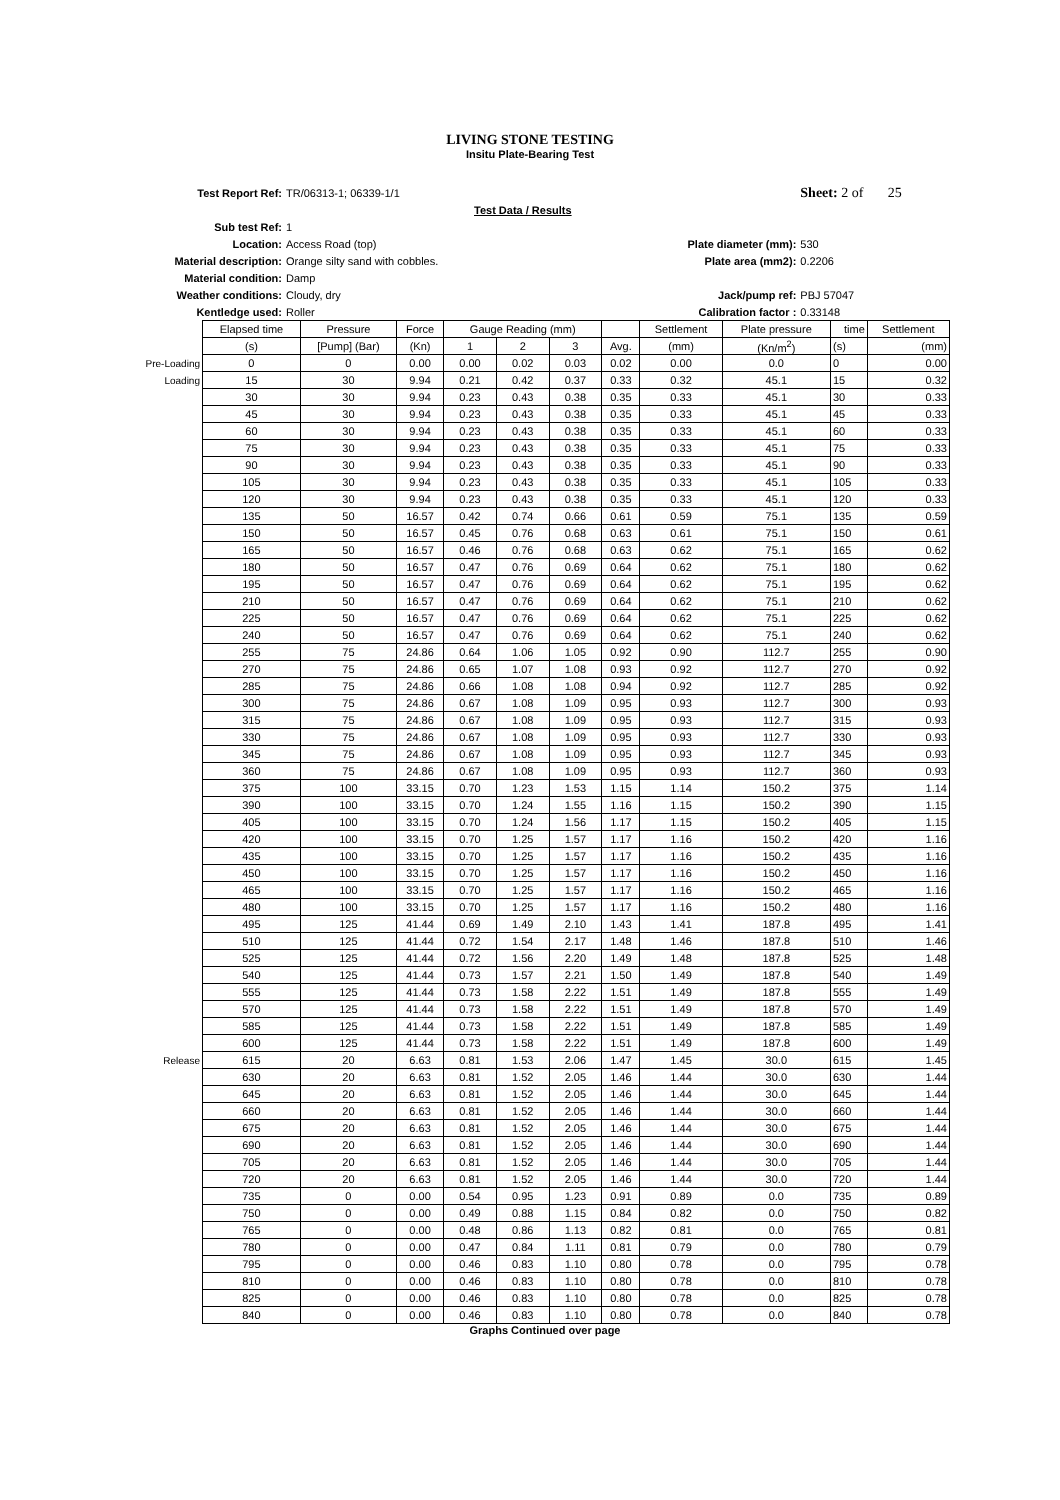LIVING STONE TESTING
Insitu Plate-Bearing Test
| Test Report Ref: | TR/06313-1; 06339-1/1 | | Sheet: 2 of 25 |
| | Test Data / Results | | |
| Sub test Ref: | 1 | | |
| Location: | Access Road (top) | Plate diameter (mm): | 530 |
| Material description: | Orange silty sand with cobbles. | Plate area (mm2): | 0.2206 |
| Material condition: | Damp | | |
| Weather conditions: | Cloudy, dry | Jack/pump ref: | PBJ 57047 |
| Kentledge used: | Roller | Calibration factor : | 0.33148 |
| | Elapsed time | Pressure | Force | Gauge Reading (mm) | | | | Settlement | Plate pressure | time | Settlement |
| --- | --- | --- | --- | --- | --- | --- | --- | --- | --- | --- | --- |
| | (s) | [Pump] (Bar) | (Kn) | 1 | 2 | 3 | Avg. | (mm) | (Kn/m<sup>2</sup>) | (s) | (mm) |
| Pre-Loading | 0 | 0 | 0.00 | 0.00 | 0.02 | 0.03 | 0.02 | 0.00 | 0.0 | 0 | 0.00 |
| Loading | 15 | 30 | 9.94 | 0.21 | 0.42 | 0.37 | 0.33 | 0.32 | 45.1 | 15 | 0.32 |
| | 30 | 30 | 9.94 | 0.23 | 0.43 | 0.38 | 0.35 | 0.33 | 45.1 | 30 | 0.33 |
| | 45 | 30 | 9.94 | 0.23 | 0.43 | 0.38 | 0.35 | 0.33 | 45.1 | 45 | 0.33 |
| | 60 | 30 | 9.94 | 0.23 | 0.43 | 0.38 | 0.35 | 0.33 | 45.1 | 60 | 0.33 |
| | 75 | 30 | 9.94 | 0.23 | 0.43 | 0.38 | 0.35 | 0.33 | 45.1 | 75 | 0.33 |
| | 90 | 30 | 9.94 | 0.23 | 0.43 | 0.38 | 0.35 | 0.33 | 45.1 | 90 | 0.33 |
| | 105 | 30 | 9.94 | 0.23 | 0.43 | 0.38 | 0.35 | 0.33 | 45.1 | 105 | 0.33 |
| | 120 | 30 | 9.94 | 0.23 | 0.43 | 0.38 | 0.35 | 0.33 | 45.1 | 120 | 0.33 |
| | 135 | 50 | 16.57 | 0.42 | 0.74 | 0.66 | 0.61 | 0.59 | 75.1 | 135 | 0.59 |
| | 150 | 50 | 16.57 | 0.45 | 0.76 | 0.68 | 0.63 | 0.61 | 75.1 | 150 | 0.61 |
| | 165 | 50 | 16.57 | 0.46 | 0.76 | 0.68 | 0.63 | 0.62 | 75.1 | 165 | 0.62 |
| | 180 | 50 | 16.57 | 0.47 | 0.76 | 0.69 | 0.64 | 0.62 | 75.1 | 180 | 0.62 |
| | 195 | 50 | 16.57 | 0.47 | 0.76 | 0.69 | 0.64 | 0.62 | 75.1 | 195 | 0.62 |
| | 210 | 50 | 16.57 | 0.47 | 0.76 | 0.69 | 0.64 | 0.62 | 75.1 | 210 | 0.62 |
| | 225 | 50 | 16.57 | 0.47 | 0.76 | 0.69 | 0.64 | 0.62 | 75.1 | 225 | 0.62 |
| | 240 | 50 | 16.57 | 0.47 | 0.76 | 0.69 | 0.64 | 0.62 | 75.1 | 240 | 0.62 |
| | 255 | 75 | 24.86 | 0.64 | 1.06 | 1.05 | 0.92 | 0.90 | 112.7 | 255 | 0.90 |
| | 270 | 75 | 24.86 | 0.65 | 1.07 | 1.08 | 0.93 | 0.92 | 112.7 | 270 | 0.92 |
| | 285 | 75 | 24.86 | 0.66 | 1.08 | 1.08 | 0.94 | 0.92 | 112.7 | 285 | 0.92 |
| | 300 | 75 | 24.86 | 0.67 | 1.08 | 1.09 | 0.95 | 0.93 | 112.7 | 300 | 0.93 |
| | 315 | 75 | 24.86 | 0.67 | 1.08 | 1.09 | 0.95 | 0.93 | 112.7 | 315 | 0.93 |
| | 330 | 75 | 24.86 | 0.67 | 1.08 | 1.09 | 0.95 | 0.93 | 112.7 | 330 | 0.93 |
| | 345 | 75 | 24.86 | 0.67 | 1.08 | 1.09 | 0.95 | 0.93 | 112.7 | 345 | 0.93 |
| | 360 | 75 | 24.86 | 0.67 | 1.08 | 1.09 | 0.95 | 0.93 | 112.7 | 360 | 0.93 |
| | 375 | 100 | 33.15 | 0.70 | 1.23 | 1.53 | 1.15 | 1.14 | 150.2 | 375 | 1.14 |
| | 390 | 100 | 33.15 | 0.70 | 1.24 | 1.55 | 1.16 | 1.15 | 150.2 | 390 | 1.15 |
| | 405 | 100 | 33.15 | 0.70 | 1.24 | 1.56 | 1.17 | 1.15 | 150.2 | 405 | 1.15 |
| | 420 | 100 | 33.15 | 0.70 | 1.25 | 1.57 | 1.17 | 1.16 | 150.2 | 420 | 1.16 |
| | 435 | 100 | 33.15 | 0.70 | 1.25 | 1.57 | 1.17 | 1.16 | 150.2 | 435 | 1.16 |
| | 450 | 100 | 33.15 | 0.70 | 1.25 | 1.57 | 1.17 | 1.16 | 150.2 | 450 | 1.16 |
| | 465 | 100 | 33.15 | 0.70 | 1.25 | 1.57 | 1.17 | 1.16 | 150.2 | 465 | 1.16 |
| | 480 | 100 | 33.15 | 0.70 | 1.25 | 1.57 | 1.17 | 1.16 | 150.2 | 480 | 1.16 |
| | 495 | 125 | 41.44 | 0.69 | 1.49 | 2.10 | 1.43 | 1.41 | 187.8 | 495 | 1.41 |
| | 510 | 125 | 41.44 | 0.72 | 1.54 | 2.17 | 1.48 | 1.46 | 187.8 | 510 | 1.46 |
| | 525 | 125 | 41.44 | 0.72 | 1.56 | 2.20 | 1.49 | 1.48 | 187.8 | 525 | 1.48 |
| | 540 | 125 | 41.44 | 0.73 | 1.57 | 2.21 | 1.50 | 1.49 | 187.8 | 540 | 1.49 |
| | 555 | 125 | 41.44 | 0.73 | 1.58 | 2.22 | 1.51 | 1.49 | 187.8 | 555 | 1.49 |
| | 570 | 125 | 41.44 | 0.73 | 1.58 | 2.22 | 1.51 | 1.49 | 187.8 | 570 | 1.49 |
| | 585 | 125 | 41.44 | 0.73 | 1.58 | 2.22 | 1.51 | 1.49 | 187.8 | 585 | 1.49 |
| | 600 | 125 | 41.44 | 0.73 | 1.58 | 2.22 | 1.51 | 1.49 | 187.8 | 600 | 1.49 |
| Release | 615 | 20 | 6.63 | 0.81 | 1.53 | 2.06 | 1.47 | 1.45 | 30.0 | 615 | 1.45 |
| | 630 | 20 | 6.63 | 0.81 | 1.52 | 2.05 | 1.46 | 1.44 | 30.0 | 630 | 1.44 |
| | 645 | 20 | 6.63 | 0.81 | 1.52 | 2.05 | 1.46 | 1.44 | 30.0 | 645 | 1.44 |
| | 660 | 20 | 6.63 | 0.81 | 1.52 | 2.05 | 1.46 | 1.44 | 30.0 | 660 | 1.44 |
| | 675 | 20 | 6.63 | 0.81 | 1.52 | 2.05 | 1.46 | 1.44 | 30.0 | 675 | 1.44 |
| | 690 | 20 | 6.63 | 0.81 | 1.52 | 2.05 | 1.46 | 1.44 | 30.0 | 690 | 1.44 |
| | 705 | 20 | 6.63 | 0.81 | 1.52 | 2.05 | 1.46 | 1.44 | 30.0 | 705 | 1.44 |
| | 720 | 20 | 6.63 | 0.81 | 1.52 | 2.05 | 1.46 | 1.44 | 30.0 | 720 | 1.44 |
| | 735 | 0 | 0.00 | 0.54 | 0.95 | 1.23 | 0.91 | 0.89 | 0.0 | 735 | 0.89 |
| | 750 | 0 | 0.00 | 0.49 | 0.88 | 1.15 | 0.84 | 0.82 | 0.0 | 750 | 0.82 |
| | 765 | 0 | 0.00 | 0.48 | 0.86 | 1.13 | 0.82 | 0.81 | 0.0 | 765 | 0.81 |
| | 780 | 0 | 0.00 | 0.47 | 0.84 | 1.11 | 0.81 | 0.79 | 0.0 | 780 | 0.79 |
| | 795 | 0 | 0.00 | 0.46 | 0.83 | 1.10 | 0.80 | 0.78 | 0.0 | 795 | 0.78 |
| | 810 | 0 | 0.00 | 0.46 | 0.83 | 1.10 | 0.80 | 0.78 | 0.0 | 810 | 0.78 |
| | 825 | 0 | 0.00 | 0.46 | 0.83 | 1.10 | 0.80 | 0.78 | 0.0 | 825 | 0.78 |
| | 840 | 0 | 0.00 | 0.46 | 0.83 | 1.10 | 0.80 | 0.78 | 0.0 | 840 | 0.78 |
Graphs Continued over page